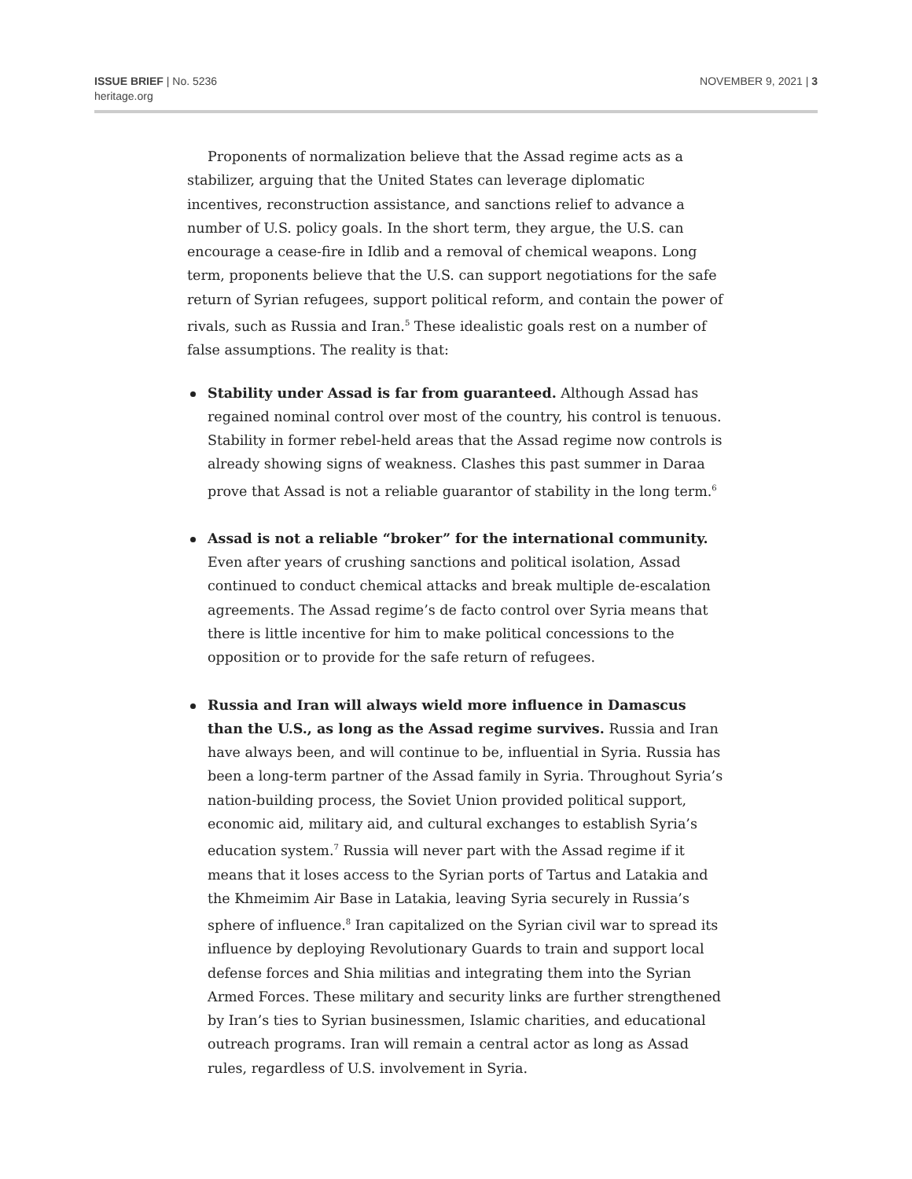ISSUE BRIEF | No. 5236
heritage.org
NOVEMBER 9, 2021 | 3
Proponents of normalization believe that the Assad regime acts as a stabilizer, arguing that the United States can leverage diplomatic incentives, reconstruction assistance, and sanctions relief to advance a number of U.S. policy goals. In the short term, they argue, the U.S. can encourage a cease-fire in Idlib and a removal of chemical weapons. Long term, proponents believe that the U.S. can support negotiations for the safe return of Syrian refugees, support political reform, and contain the power of rivals, such as Russia and Iran.<sup>5</sup> These idealistic goals rest on a number of false assumptions. The reality is that:
Stability under Assad is far from guaranteed. Although Assad has regained nominal control over most of the country, his control is tenuous. Stability in former rebel-held areas that the Assad regime now controls is already showing signs of weakness. Clashes this past summer in Daraa prove that Assad is not a reliable guarantor of stability in the long term.<sup>6</sup>
Assad is not a reliable “broker” for the international community. Even after years of crushing sanctions and political isolation, Assad continued to conduct chemical attacks and break multiple de-escalation agreements. The Assad regime’s de facto control over Syria means that there is little incentive for him to make political concessions to the opposition or to provide for the safe return of refugees.
Russia and Iran will always wield more influence in Damascus than the U.S., as long as the Assad regime survives. Russia and Iran have always been, and will continue to be, influential in Syria. Russia has been a long-term partner of the Assad family in Syria. Throughout Syria’s nation-building process, the Soviet Union provided political support, economic aid, military aid, and cultural exchanges to establish Syria’s education system.<sup>7</sup> Russia will never part with the Assad regime if it means that it loses access to the Syrian ports of Tartus and Latakia and the Khmeimim Air Base in Latakia, leaving Syria securely in Russia’s sphere of influence.<sup>8</sup> Iran capitalized on the Syrian civil war to spread its influence by deploying Revolutionary Guards to train and support local defense forces and Shia militias and integrating them into the Syrian Armed Forces. These military and security links are further strengthened by Iran’s ties to Syrian businessmen, Islamic charities, and educational outreach programs. Iran will remain a central actor as long as Assad rules, regardless of U.S. involvement in Syria.